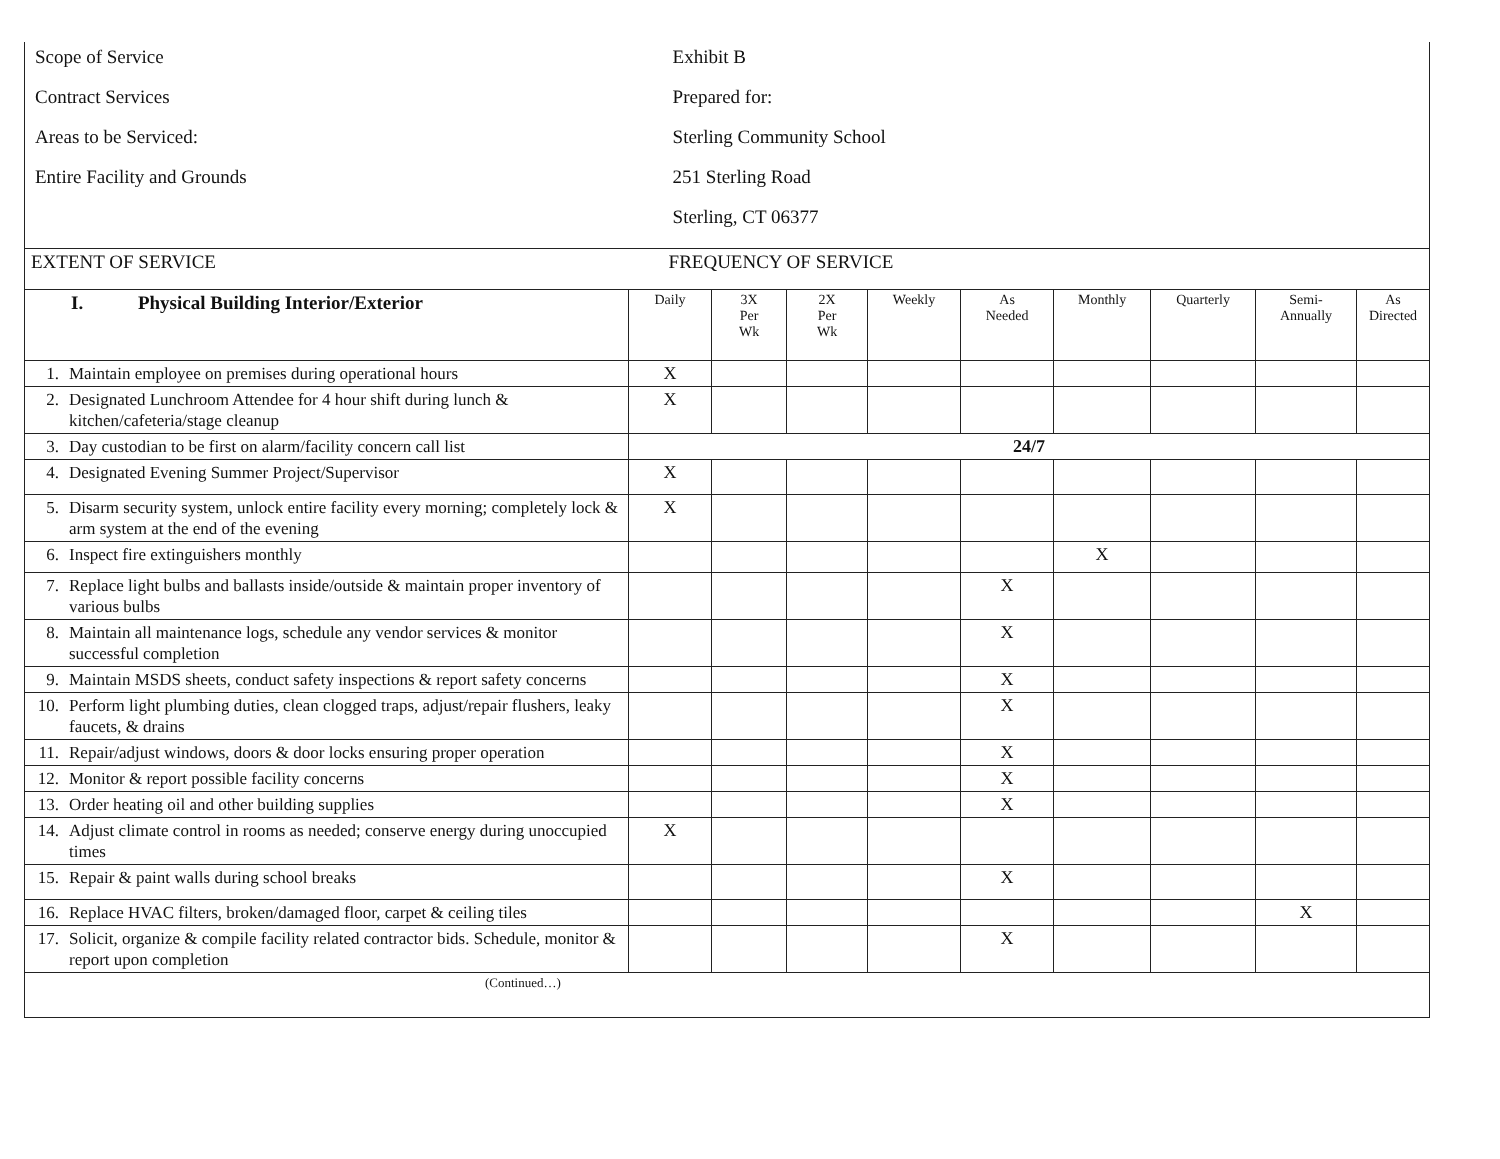| Scope of Service Contract Services Areas to be Serviced: Entire Facility and Grounds | Exhibit B Prepared for: Sterling Community School 251 Sterling Road Sterling, CT 06377 | | | | | | | | |
| EXTENT OF SERVICE | FREQUENCY OF SERVICE | | | | | | | | |
| I. Physical Building Interior/Exterior | Daily | 3X Per Wk | 2X Per Wk | Weekly | As Needed | Monthly | Quarterly | Semi- Annually | As Directed |
| 1. Maintain employee on premises during operational hours | X | | | | | | | | |
| 2. Designated Lunchroom Attendee for 4 hour shift during lunch & kitchen/cafeteria/stage cleanup | X | | | | | | | | |
| 3. Day custodian to be first on alarm/facility concern call list | 24/7 | | | | | | | | |
| 4. Designated Evening Summer Project/Supervisor | X | | | | | | | | |
| 5. Disarm security system, unlock entire facility every morning; completely lock & arm system at the end of the evening | X | | | | | | | | |
| 6. Inspect fire extinguishers monthly | | | | | | X | | | |
| 7. Replace light bulbs and ballasts inside/outside & maintain proper inventory of various bulbs | | | | | X | | | | |
| 8. Maintain all maintenance logs, schedule any vendor services & monitor successful completion | | | | | X | | | | |
| 9. Maintain MSDS sheets, conduct safety inspections & report safety concerns | | | | | X | | | | |
| 10. Perform light plumbing duties, clean clogged traps, adjust/repair flushers, leaky faucets, & drains | | | | | X | | | | |
| 11. Repair/adjust windows, doors & door locks ensuring proper operation | | | | | X | | | | |
| 12. Monitor & report possible facility concerns | | | | | X | | | | |
| 13. Order heating oil and other building supplies | | | | | X | | | | |
| 14. Adjust climate control in rooms as needed; conserve energy during unoccupied times | X | | | | | | | | |
| 15. Repair & paint walls during school breaks | | | | | X | | | | |
| 16. Replace HVAC filters, broken/damaged floor, carpet & ceiling tiles | | | | | | | | X | |
| 17. Solicit, organize & compile facility related contractor bids. Schedule, monitor & report upon completion | | | | | X | | | | |
| (Continued…) | | | | | | | | | |